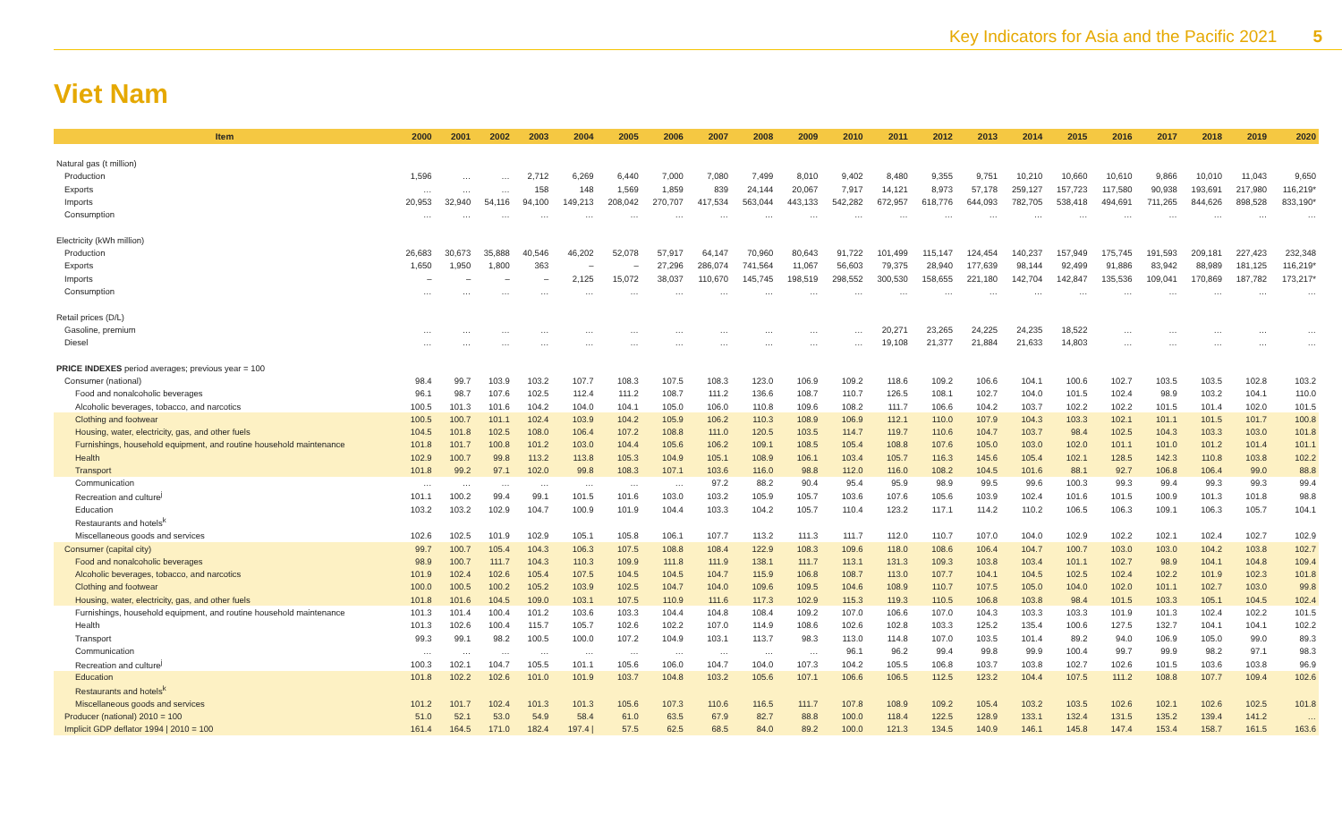Key Indicators for Asia and the Pacific 2021 5
Viet Nam
| Item | 2000 | 2001 | 2002 | 2003 | 2004 | 2005 | 2006 | 2007 | 2008 | 2009 | 2010 | 2011 | 2012 | 2013 | 2014 | 2015 | 2016 | 2017 | 2018 | 2019 | 2020 |
| --- | --- | --- | --- | --- | --- | --- | --- | --- | --- | --- | --- | --- | --- | --- | --- | --- | --- | --- | --- | --- | --- |
| Natural gas (t million) | | | | | | | | | | | | | | | | | | | | | |
| Production | 1,596 | … | … | 2,712 | 6,269 | 6,440 | 7,000 | 7,080 | 7,499 | 8,010 | 9,402 | 8,480 | 9,355 | 9,751 | 10,210 | 10,660 | 10,610 | 9,866 | 10,010 | 11,043 | 9,650 |
| Exports | … | … | … | 158 | 148 | 1,569 | 1,859 | 839 | 24,144 | 20,067 | 7,917 | 14,121 | 8,973 | 57,178 | 259,127 | 157,723 | 117,580 | 90,938 | 193,691 | 217,980 | 116,219* |
| Imports | 20,953 | 32,940 | 54,116 | 94,100 | 149,213 | 208,042 | 270,707 | 417,534 | 563,044 | 443,133 | 542,282 | 672,957 | 618,776 | 644,093 | 782,705 | 538,418 | 494,691 | 711,265 | 844,626 | 898,528 | 833,190* |
| Consumption | … | … | … | … | … | … | … | … | … | … | … | … | … | … | … | … | … | … | … | … | … |
| Electricity (kWh million) | | | | | | | | | | | | | | | | | | | | | |
| Production | 26,683 | 30,673 | 35,888 | 40,546 | 46,202 | 52,078 | 57,917 | 64,147 | 70,960 | 80,643 | 91,722 | 101,499 | 115,147 | 124,454 | 140,237 | 157,949 | 175,745 | 191,593 | 209,181 | 227,423 | 232,348 |
| Exports | 1,650 | 1,950 | 1,800 | 363 | – | – | 27,296 | 286,074 | 741,564 | 11,067 | 56,603 | 79,375 | 28,940 | 177,639 | 98,144 | 92,499 | 91,886 | 83,942 | 88,989 | 181,125 | 116,219* |
| Imports | – | – | – | – | 2,125 | 15,072 | 38,037 | 110,670 | 145,745 | 198,519 | 298,552 | 300,530 | 158,655 | 221,180 | 142,704 | 142,847 | 135,536 | 109,041 | 170,869 | 187,782 | 173,217* |
| Consumption | … | … | … | … | … | … | … | … | … | … | … | … | … | … | … | … | … | … | … | … | … |
| Retail prices (D/L) | | | | | | | | | | | | | | | | | | | | | |
| Gasoline, premium | … | … | … | … | … | … | … | … | … | … | … | 20,271 | 23,265 | 24,225 | 24,235 | 18,522 | … | … | … | … | … |
| Diesel | … | … | … | … | … | … | … | … | … | … | … | 19,108 | 21,377 | 21,884 | 21,633 | 14,803 | … | … | … | … | … |
| PRICE INDEXES period averages; previous year = 100 | | | | | | | | | | | | | | | | | | | | | |
| Consumer (national) | 98.4 | 99.7 | 103.9 | 103.2 | 107.7 | 108.3 | 107.5 | 108.3 | 123.0 | 106.9 | 109.2 | 118.6 | 109.2 | 106.6 | 104.1 | 100.6 | 102.7 | 103.5 | 103.5 | 102.8 | 103.2 |
| Food and nonalcoholic beverages | 96.1 | 98.7 | 107.6 | 102.5 | 112.4 | 111.2 | 108.7 | 111.2 | 136.6 | 108.7 | 110.7 | 126.5 | 108.1 | 102.7 | 104.0 | 101.5 | 102.4 | 98.9 | 103.2 | 104.1 | 110.0 |
| Alcoholic beverages, tobacco, and narcotics | 100.5 | 101.3 | 101.6 | 104.2 | 104.0 | 104.1 | 105.0 | 106.0 | 110.8 | 109.6 | 108.2 | 111.7 | 106.6 | 104.2 | 103.7 | 102.2 | 102.2 | 101.5 | 101.4 | 102.0 | 101.5 |
| Clothing and footwear | 100.5 | 100.7 | 101.1 | 102.4 | 103.9 | 104.2 | 105.9 | 106.2 | 110.3 | 108.9 | 106.9 | 112.1 | 110.0 | 107.9 | 104.3 | 103.3 | 102.1 | 101.1 | 101.5 | 101.7 | 100.8 |
| Housing, water, electricity, gas, and other fuels | 104.5 | 101.8 | 102.5 | 108.0 | 106.4 | 107.2 | 108.8 | 111.0 | 120.5 | 103.5 | 114.7 | 119.7 | 110.6 | 104.7 | 103.7 | 98.4 | 102.5 | 104.3 | 103.3 | 103.0 | 101.8 |
| Furnishings, household equipment, and routine household maintenance | 101.8 | 101.7 | 100.8 | 101.2 | 103.0 | 104.4 | 105.6 | 106.2 | 109.1 | 108.5 | 105.4 | 108.8 | 107.6 | 105.0 | 103.0 | 102.0 | 101.1 | 101.0 | 101.2 | 101.4 | 101.1 |
| Health | 102.9 | 100.7 | 99.8 | 113.2 | 113.8 | 105.3 | 104.9 | 105.1 | 108.9 | 106.1 | 103.4 | 105.7 | 116.3 | 145.6 | 105.4 | 102.1 | 128.5 | 142.3 | 110.8 | 103.8 | 102.2 |
| Transport | 101.8 | 99.2 | 97.1 | 102.0 | 99.8 | 108.3 | 107.1 | 103.6 | 116.0 | 98.8 | 112.0 | 116.0 | 108.2 | 104.5 | 101.6 | 88.1 | 92.7 | 106.8 | 106.4 | 99.0 | 88.8 |
| Communication | … | … | … | … | … | … | … | 97.2 | 88.2 | 90.4 | 95.4 | 95.9 | 98.9 | 99.5 | 99.6 | 100.3 | 99.3 | 99.4 | 99.3 | 99.3 | 99.4 |
| Recreation and culture<sup>j</sup> | 101.1 | 100.2 | 99.4 | 99.1 | 101.5 | 101.6 | 103.0 | 103.2 | 105.9 | 105.7 | 103.6 | 107.6 | 105.6 | 103.9 | 102.4 | 101.6 | 101.5 | 100.9 | 101.3 | 101.8 | 98.8 |
| Education | 103.2 | 103.2 | 102.9 | 104.7 | 100.9 | 101.9 | 104.4 | 103.3 | 104.2 | 105.7 | 110.4 | 123.2 | 117.1 | 114.2 | 110.2 | 106.5 | 106.3 | 109.1 | 106.3 | 105.7 | 104.1 |
| Restaurants and hotels<sup>k</sup> | | | | | | | | | | | | | | | | | | | | | |
| Miscellaneous goods and services | 102.6 | 102.5 | 101.9 | 102.9 | 105.1 | 105.8 | 106.1 | 107.7 | 113.2 | 111.3 | 111.7 | 112.0 | 110.7 | 107.0 | 104.0 | 102.9 | 102.2 | 102.1 | 102.4 | 102.7 | 102.9 |
| Consumer (capital city) | 99.7 | 100.7 | 105.4 | 104.3 | 106.3 | 107.5 | 108.8 | 108.4 | 122.9 | 108.3 | 109.6 | 118.0 | 108.6 | 106.4 | 104.7 | 100.7 | 103.0 | 103.0 | 104.2 | 103.8 | 102.7 |
| Food and nonalcoholic beverages | 98.9 | 100.7 | 111.7 | 104.3 | 110.3 | 109.9 | 111.8 | 111.9 | 138.1 | 111.7 | 113.1 | 131.3 | 109.3 | 103.8 | 103.4 | 101.1 | 102.7 | 98.9 | 104.1 | 104.8 | 109.4 |
| Alcoholic beverages, tobacco, and narcotics | 101.9 | 102.4 | 102.6 | 105.4 | 107.5 | 104.5 | 104.5 | 104.7 | 115.9 | 106.8 | 108.7 | 113.0 | 107.7 | 104.1 | 104.5 | 102.5 | 102.4 | 102.2 | 101.9 | 102.3 | 101.8 |
| Clothing and footwear | 100.0 | 100.5 | 100.2 | 105.2 | 103.9 | 102.5 | 104.7 | 104.0 | 109.6 | 109.5 | 104.6 | 108.9 | 110.7 | 107.5 | 105.0 | 104.0 | 102.0 | 101.1 | 102.7 | 103.0 | 99.8 |
| Housing, water, electricity, gas, and other fuels | 101.8 | 101.6 | 104.5 | 109.0 | 103.1 | 107.5 | 110.9 | 111.6 | 117.3 | 102.9 | 115.3 | 119.3 | 110.5 | 106.8 | 103.8 | 98.4 | 101.5 | 103.3 | 105.1 | 104.5 | 102.4 |
| Furnishings, household equipment, and routine household maintenance | 101.3 | 101.4 | 100.4 | 101.2 | 103.6 | 103.3 | 104.4 | 104.8 | 108.4 | 109.2 | 107.0 | 106.6 | 107.0 | 104.3 | 103.3 | 103.3 | 101.9 | 101.3 | 102.4 | 102.2 | 101.5 |
| Health | 101.3 | 102.6 | 100.4 | 115.7 | 105.7 | 102.6 | 102.2 | 107.0 | 114.9 | 108.6 | 102.6 | 102.8 | 103.3 | 125.2 | 135.4 | 100.6 | 127.5 | 132.7 | 104.1 | 104.1 | 102.2 |
| Transport | 99.3 | 99.1 | 98.2 | 100.5 | 100.0 | 107.2 | 104.9 | 103.1 | 113.7 | 98.3 | 113.0 | 114.8 | 107.0 | 103.5 | 101.4 | 89.2 | 94.0 | 106.9 | 105.0 | 99.0 | 89.3 |
| Communication | … | … | … | … | … | … | … | … | … | … | 96.1 | 96.2 | 99.4 | 99.8 | 99.9 | 100.4 | 99.7 | 99.9 | 98.2 | 97.1 | 98.3 |
| Recreation and culture<sup>j</sup> | 100.3 | 102.1 | 104.7 | 105.5 | 101.1 | 105.6 | 106.0 | 104.7 | 104.0 | 107.3 | 104.2 | 105.5 | 106.8 | 103.7 | 103.8 | 102.7 | 102.6 | 101.5 | 103.6 | 103.8 | 96.9 |
| Education | 101.8 | 102.2 | 102.6 | 101.0 | 101.9 | 103.7 | 104.8 | 103.2 | 105.6 | 107.1 | 106.6 | 106.5 | 112.5 | 123.2 | 104.4 | 107.5 | 111.2 | 108.8 | 107.7 | 109.4 | 102.6 |
| Restaurants and hotels<sup>k</sup> | | | | | | | | | | | | | | | | | | | | | |
| Miscellaneous goods and services | 101.2 | 101.7 | 102.4 | 101.3 | 101.3 | 105.6 | 107.3 | 110.6 | 116.5 | 111.7 | 107.8 | 108.9 | 109.2 | 105.4 | 103.2 | 103.5 | 102.6 | 102.1 | 102.6 | 102.5 | 101.8 |
| Producer (national) 2010 = 100 | 51.0 | 52.1 | 53.0 | 54.9 | 58.4 | 61.0 | 63.5 | 67.9 | 82.7 | 88.8 | 100.0 | 118.4 | 122.5 | 128.9 | 133.1 | 132.4 | 131.5 | 135.2 | 139.4 | 141.2 | … |
| Implicit GDP deflator 1994 / 2010 = 100 | 161.4 | 164.5 | 171.0 | 182.4 | 197.4 / | 57.5 | 62.5 | 68.5 | 84.0 | 89.2 | 100.0 | 121.3 | 134.5 | 140.9 | 146.1 | 145.8 | 147.4 | 153.4 | 158.7 | 161.5 | 163.6 |